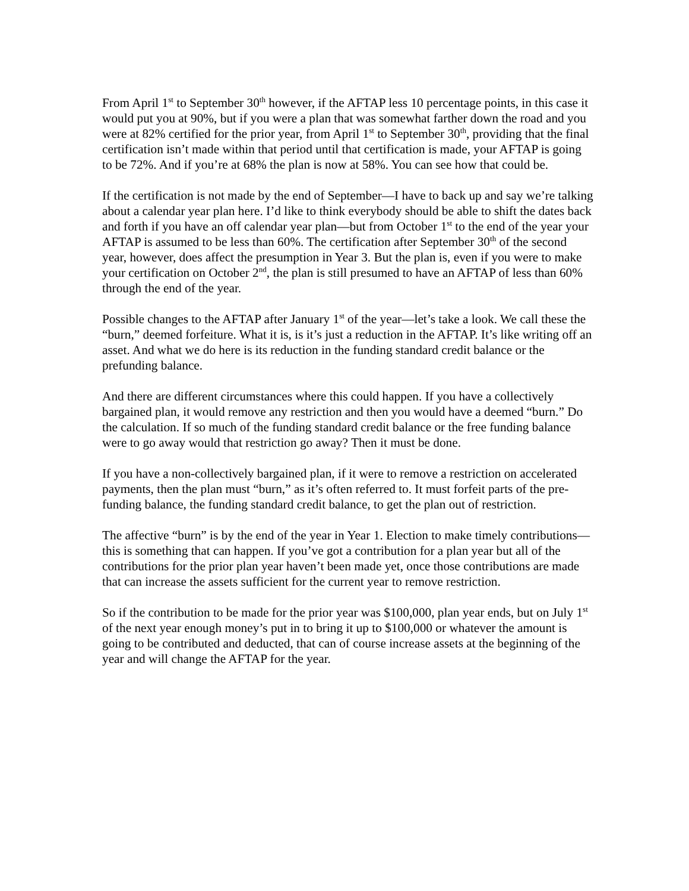From April 1<sup>st</sup> to September 30<sup>th</sup> however, if the AFTAP less 10 percentage points, in this case it would put you at 90%, but if you were a plan that was somewhat farther down the road and you were at 82% certified for the prior year, from April 1<sup>st</sup> to September 30<sup>th</sup>, providing that the final certification isn’t made within that period until that certification is made, your AFTAP is going to be 72%. And if you’re at 68% the plan is now at 58%. You can see how that could be.
If the certification is not made by the end of September—I have to back up and say we’re talking about a calendar year plan here. I’d like to think everybody should be able to shift the dates back and forth if you have an off calendar year plan—but from October 1<sup>st</sup> to the end of the year your AFTAP is assumed to be less than 60%. The certification after September 30<sup>th</sup> of the second year, however, does affect the presumption in Year 3. But the plan is, even if you were to make your certification on October 2<sup>nd</sup>, the plan is still presumed to have an AFTAP of less than 60% through the end of the year.
Possible changes to the AFTAP after January 1<sup>st</sup> of the year—let’s take a look. We call these the “burn,” deemed forfeiture. What it is, is it’s just a reduction in the AFTAP. It’s like writing off an asset. And what we do here is its reduction in the funding standard credit balance or the prefunding balance.
And there are different circumstances where this could happen. If you have a collectively bargained plan, it would remove any restriction and then you would have a deemed “burn.” Do the calculation. If so much of the funding standard credit balance or the free funding balance were to go away would that restriction go away? Then it must be done.
If you have a non-collectively bargained plan, if it were to remove a restriction on accelerated payments, then the plan must “burn,” as it’s often referred to. It must forfeit parts of the pre-funding balance, the funding standard credit balance, to get the plan out of restriction.
The affective “burn” is by the end of the year in Year 1. Election to make timely contributions—this is something that can happen. If you’ve got a contribution for a plan year but all of the contributions for the prior plan year haven’t been made yet, once those contributions are made that can increase the assets sufficient for the current year to remove restriction.
So if the contribution to be made for the prior year was $100,000, plan year ends, but on July 1<sup>st</sup> of the next year enough money’s put in to bring it up to $100,000 or whatever the amount is going to be contributed and deducted, that can of course increase assets at the beginning of the year and will change the AFTAP for the year.